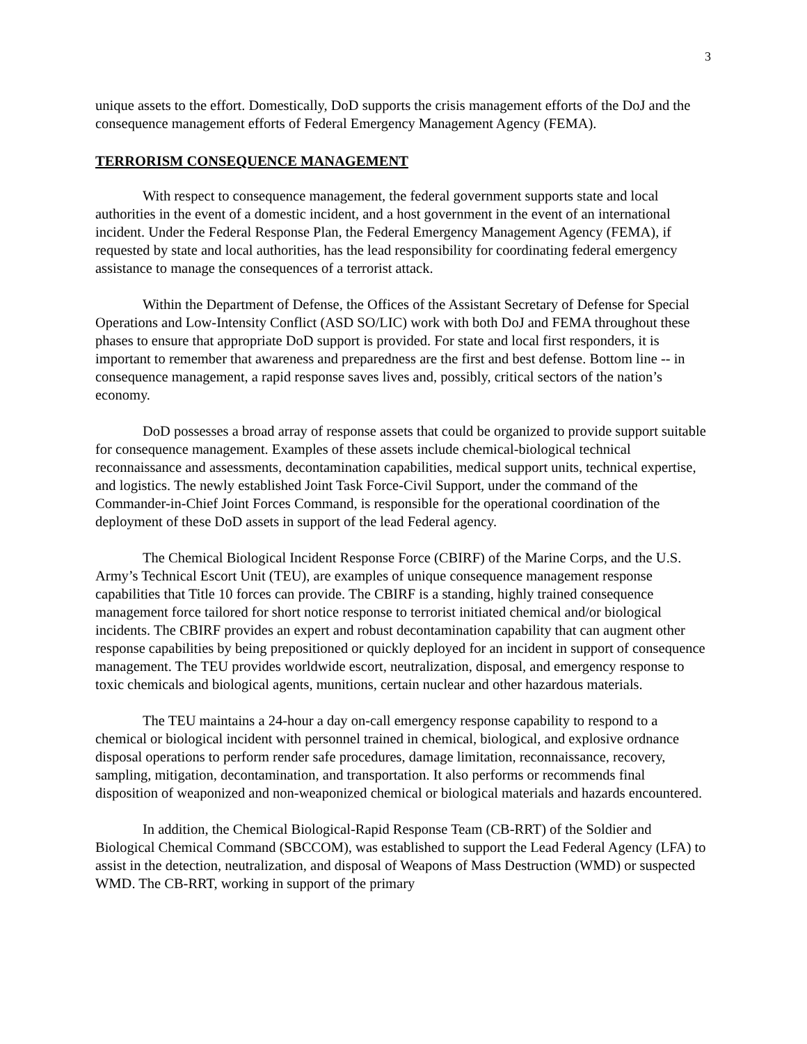3
unique assets to the effort. Domestically, DoD supports the crisis management efforts of the DoJ and the consequence management efforts of Federal Emergency Management Agency (FEMA).
TERRORISM CONSEQUENCE MANAGEMENT
With respect to consequence management, the federal government supports state and local authorities in the event of a domestic incident, and a host government in the event of an international incident. Under the Federal Response Plan, the Federal Emergency Management Agency (FEMA), if requested by state and local authorities, has the lead responsibility for coordinating federal emergency assistance to manage the consequences of a terrorist attack.
Within the Department of Defense, the Offices of the Assistant Secretary of Defense for Special Operations and Low-Intensity Conflict (ASD SO/LIC) work with both DoJ and FEMA throughout these phases to ensure that appropriate DoD support is provided. For state and local first responders, it is important to remember that awareness and preparedness are the first and best defense. Bottom line -- in consequence management, a rapid response saves lives and, possibly, critical sectors of the nation’s economy.
DoD possesses a broad array of response assets that could be organized to provide support suitable for consequence management. Examples of these assets include chemical-biological technical reconnaissance and assessments, decontamination capabilities, medical support units, technical expertise, and logistics. The newly established Joint Task Force-Civil Support, under the command of the Commander-in-Chief Joint Forces Command, is responsible for the operational coordination of the deployment of these DoD assets in support of the lead Federal agency.
The Chemical Biological Incident Response Force (CBIRF) of the Marine Corps, and the U.S. Army’s Technical Escort Unit (TEU), are examples of unique consequence management response capabilities that Title 10 forces can provide. The CBIRF is a standing, highly trained consequence management force tailored for short notice response to terrorist initiated chemical and/or biological incidents. The CBIRF provides an expert and robust decontamination capability that can augment other response capabilities by being prepositioned or quickly deployed for an incident in support of consequence management. The TEU provides worldwide escort, neutralization, disposal, and emergency response to toxic chemicals and biological agents, munitions, certain nuclear and other hazardous materials.
The TEU maintains a 24-hour a day on-call emergency response capability to respond to a chemical or biological incident with personnel trained in chemical, biological, and explosive ordnance disposal operations to perform render safe procedures, damage limitation, reconnaissance, recovery, sampling, mitigation, decontamination, and transportation. It also performs or recommends final disposition of weaponized and non-weaponized chemical or biological materials and hazards encountered.
In addition, the Chemical Biological-Rapid Response Team (CB-RRT) of the Soldier and Biological Chemical Command (SBCCOM), was established to support the Lead Federal Agency (LFA) to assist in the detection, neutralization, and disposal of Weapons of Mass Destruction (WMD) or suspected WMD. The CB-RRT, working in support of the primary